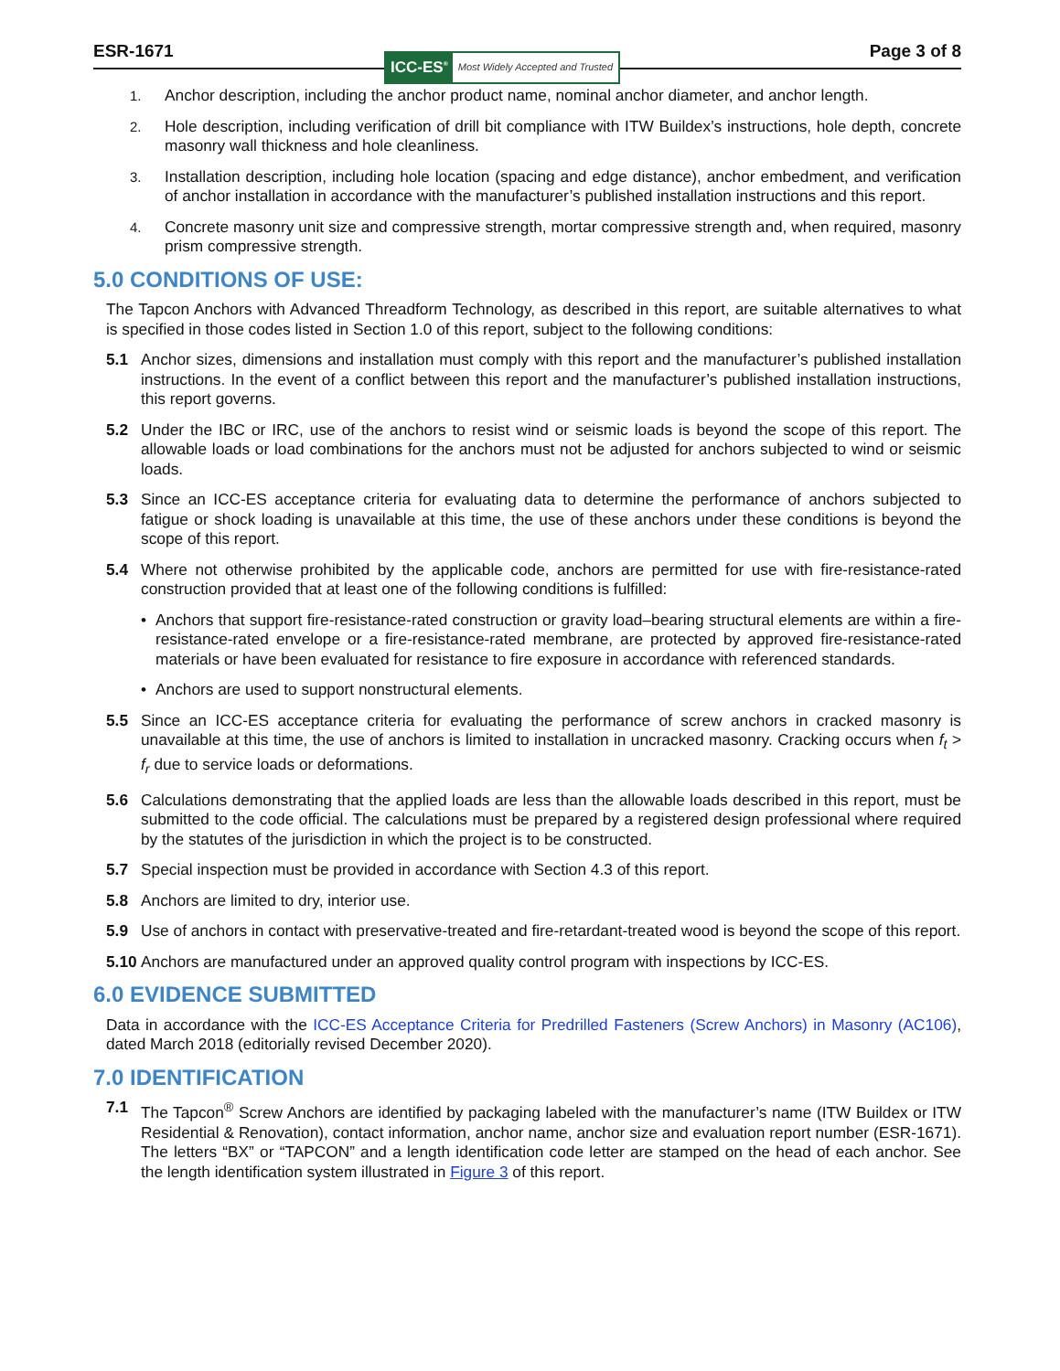ESR-1671
ICC-ES<sup>®</sup> Most Widely Accepted and Trusted
Page 3 of 8
1. Anchor description, including the anchor product name, nominal anchor diameter, and anchor length.
2. Hole description, including verification of drill bit compliance with ITW Buildex’s instructions, hole depth, concrete masonry wall thickness and hole cleanliness.
3. Installation description, including hole location (spacing and edge distance), anchor embedment, and verification of anchor installation in accordance with the manufacturer’s published installation instructions and this report.
4. Concrete masonry unit size and compressive strength, mortar compressive strength and, when required, masonry prism compressive strength.
5.0 CONDITIONS OF USE:
The Tapcon Anchors with Advanced Threadform Technology, as described in this report, are suitable alternatives to what is specified in those codes listed in Section 1.0 of this report, subject to the following conditions:
5.1 Anchor sizes, dimensions and installation must comply with this report and the manufacturer’s published installation instructions. In the event of a conflict between this report and the manufacturer’s published installation instructions, this report governs.
5.2 Under the IBC or IRC, use of the anchors to resist wind or seismic loads is beyond the scope of this report. The allowable loads or load combinations for the anchors must not be adjusted for anchors subjected to wind or seismic loads.
5.3 Since an ICC-ES acceptance criteria for evaluating data to determine the performance of anchors subjected to fatigue or shock loading is unavailable at this time, the use of these anchors under these conditions is beyond the scope of this report.
5.4 Where not otherwise prohibited by the applicable code, anchors are permitted for use with fire-resistance-rated construction provided that at least one of the following conditions is fulfilled:
• Anchors that support fire-resistance-rated construction or gravity load–bearing structural elements are within a fire-resistance-rated envelope or a fire-resistance-rated membrane, are protected by approved fire-resistance-rated materials or have been evaluated for resistance to fire exposure in accordance with referenced standards.
• Anchors are used to support nonstructural elements.
5.5 Since an ICC-ES acceptance criteria for evaluating the performance of screw anchors in cracked masonry is unavailable at this time, the use of anchors is limited to installation in uncracked masonry. Cracking occurs when f<sub>t</sub> > f<sub>r</sub> due to service loads or deformations.
5.6 Calculations demonstrating that the applied loads are less than the allowable loads described in this report, must be submitted to the code official. The calculations must be prepared by a registered design professional where required by the statutes of the jurisdiction in which the project is to be constructed.
5.7 Special inspection must be provided in accordance with Section 4.3 of this report.
5.8 Anchors are limited to dry, interior use.
5.9 Use of anchors in contact with preservative-treated and fire-retardant-treated wood is beyond the scope of this report.
5.10 Anchors are manufactured under an approved quality control program with inspections by ICC-ES.
6.0 EVIDENCE SUBMITTED
Data in accordance with the ICC-ES Acceptance Criteria for Predrilled Fasteners (Screw Anchors) in Masonry (AC106), dated March 2018 (editorially revised December 2020).
7.0 IDENTIFICATION
7.1 The Tapcon<sup>®</sup> Screw Anchors are identified by packaging labeled with the manufacturer’s name (ITW Buildex or ITW Residential & Renovation), contact information, anchor name, anchor size and evaluation report number (ESR-1671). The letters “BX” or “TAPCON” and a length identification code letter are stamped on the head of each anchor. See the length identification system illustrated in Figure 3 of this report.